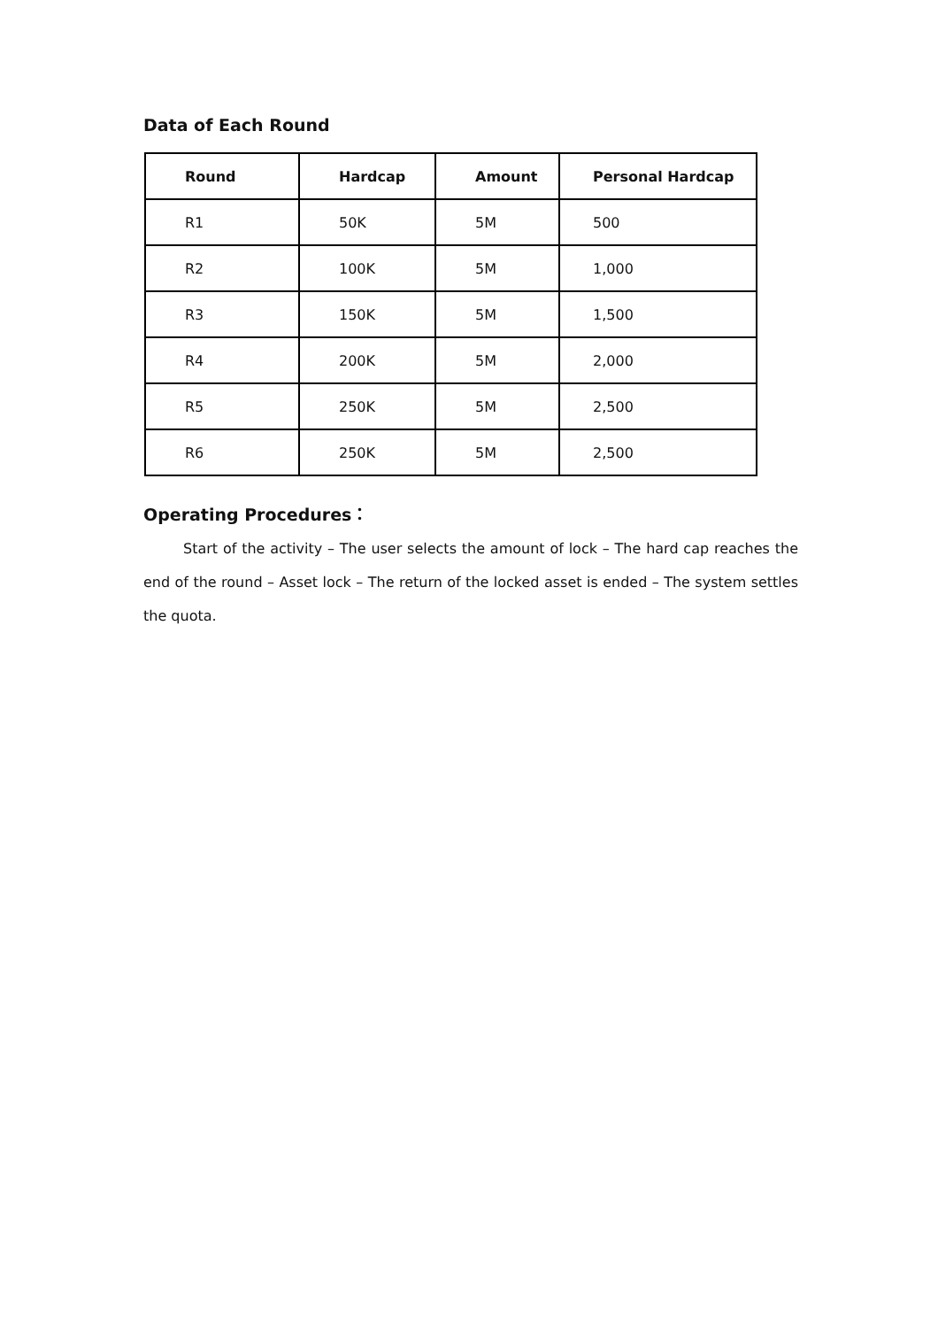Data of Each Round
| Round | Hardcap | Amount | Personal Hardcap |
| --- | --- | --- | --- |
| R1 | 50K | 5M | 500 |
| R2 | 100K | 5M | 1,000 |
| R3 | 150K | 5M | 1,500 |
| R4 | 200K | 5M | 2,000 |
| R5 | 250K | 5M | 2,500 |
| R6 | 250K | 5M | 2,500 |
Operating Procedures：
Start of the activity – The user selects the amount of lock – The hard cap reaches the end of the round – Asset lock – The return of the locked asset is ended – The system settles the quota.